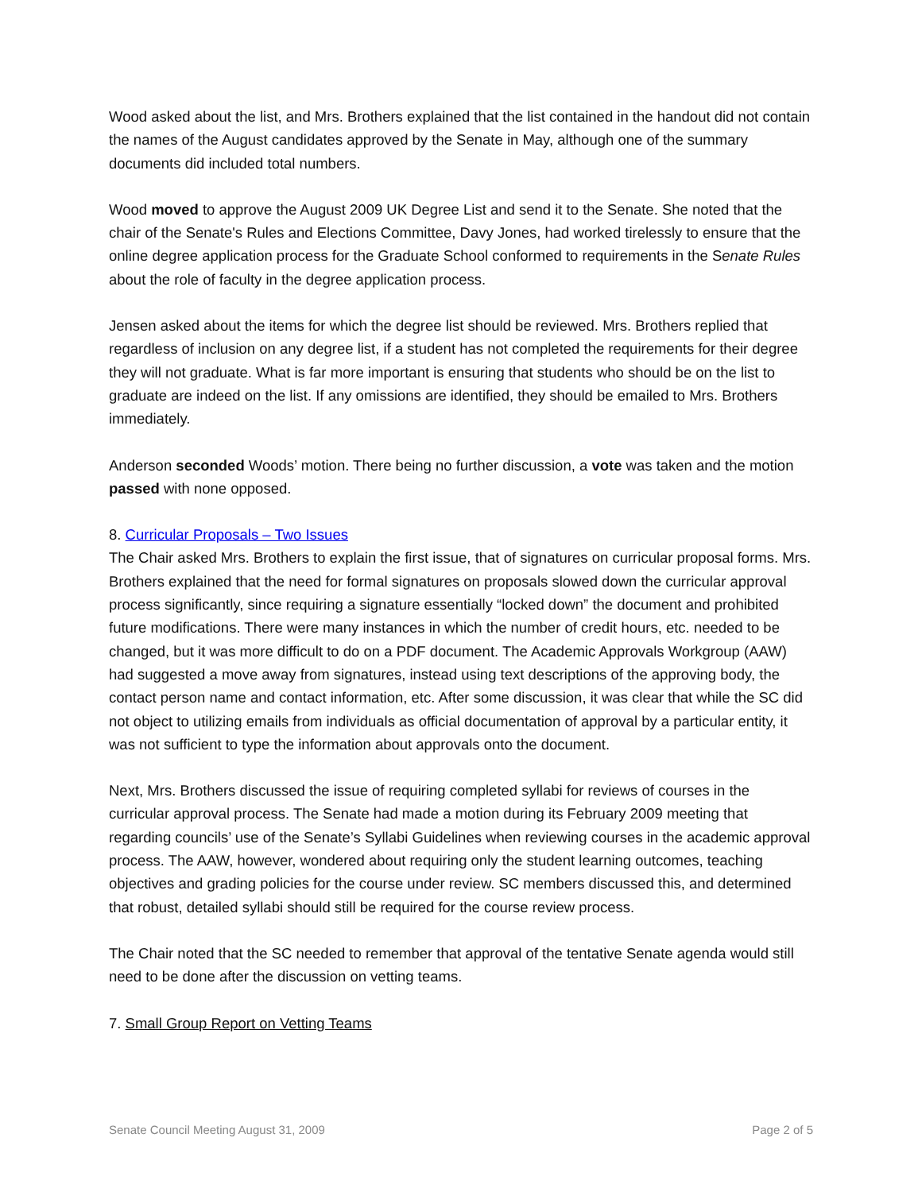Wood asked about the list, and Mrs. Brothers explained that the list contained in the handout did not contain the names of the August candidates approved by the Senate in May, although one of the summary documents did included total numbers.
Wood moved to approve the August 2009 UK Degree List and send it to the Senate. She noted that the chair of the Senate's Rules and Elections Committee, Davy Jones, had worked tirelessly to ensure that the online degree application process for the Graduate School conformed to requirements in the Senate Rules about the role of faculty in the degree application process.
Jensen asked about the items for which the degree list should be reviewed. Mrs. Brothers replied that regardless of inclusion on any degree list, if a student has not completed the requirements for their degree they will not graduate. What is far more important is ensuring that students who should be on the list to graduate are indeed on the list. If any omissions are identified, they should be emailed to Mrs. Brothers immediately.
Anderson seconded Woods’ motion. There being no further discussion, a vote was taken and the motion passed with none opposed.
8. Curricular Proposals – Two Issues
The Chair asked Mrs. Brothers to explain the first issue, that of signatures on curricular proposal forms. Mrs. Brothers explained that the need for formal signatures on proposals slowed down the curricular approval process significantly, since requiring a signature essentially “locked down” the document and prohibited future modifications. There were many instances in which the number of credit hours, etc. needed to be changed, but it was more difficult to do on a PDF document. The Academic Approvals Workgroup (AAW) had suggested a move away from signatures, instead using text descriptions of the approving body, the contact person name and contact information, etc. After some discussion, it was clear that while the SC did not object to utilizing emails from individuals as official documentation of approval by a particular entity, it was not sufficient to type the information about approvals onto the document.
Next, Mrs. Brothers discussed the issue of requiring completed syllabi for reviews of courses in the curricular approval process. The Senate had made a motion during its February 2009 meeting that regarding councils’ use of the Senate’s Syllabi Guidelines when reviewing courses in the academic approval process. The AAW, however, wondered about requiring only the student learning outcomes, teaching objectives and grading policies for the course under review. SC members discussed this, and determined that robust, detailed syllabi should still be required for the course review process.
The Chair noted that the SC needed to remember that approval of the tentative Senate agenda would still need to be done after the discussion on vetting teams.
7. Small Group Report on Vetting Teams
Senate Council Meeting August 31, 2009 Page 2 of 5